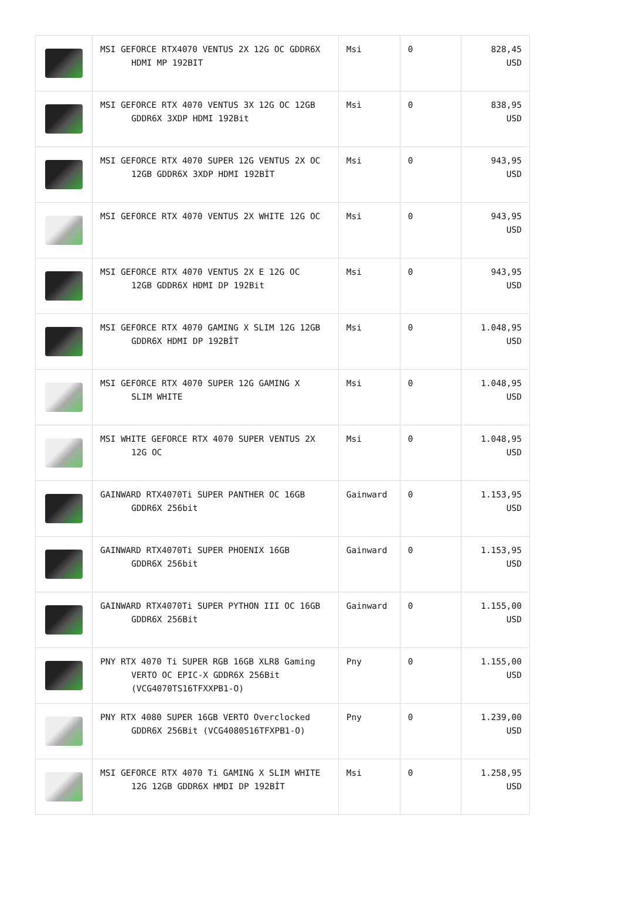| | MSI GEFORCE RTX4070 VENTUS 2X 12G OC GDDR6X HDMI MP 192BIT | Msi | 0 | 828,45 USD |
| | MSI GEFORCE RTX 4070 VENTUS 3X 12G OC 12GB GDDR6X 3XDP HDMI 192Bit | Msi | 0 | 838,95 USD |
| | MSI GEFORCE RTX 4070 SUPER 12G VENTUS 2X OC 12GB GDDR6X 3XDP HDMI 192BİT | Msi | 0 | 943,95 USD |
| | MSI GEFORCE RTX 4070 VENTUS 2X WHITE 12G OC | Msi | 0 | 943,95 USD |
| | MSI GEFORCE RTX 4070 VENTUS 2X E 12G OC 12GB GDDR6X HDMI DP 192Bit | Msi | 0 | 943,95 USD |
| | MSI GEFORCE RTX 4070 GAMING X SLIM 12G 12GB GDDR6X HDMI DP 192BİT | Msi | 0 | 1.048,95 USD |
| | MSI GEFORCE RTX 4070 SUPER 12G GAMING X SLIM WHITE | Msi | 0 | 1.048,95 USD |
| | MSI WHITE GEFORCE RTX 4070 SUPER VENTUS 2X 12G OC | Msi | 0 | 1.048,95 USD |
| | GAINWARD RTX4070Ti SUPER PANTHER OC 16GB GDDR6X 256bit | Gainward | 0 | 1.153,95 USD |
| | GAINWARD RTX4070Ti SUPER PHOENIX 16GB GDDR6X 256bit | Gainward | 0 | 1.153,95 USD |
| | GAINWARD RTX4070Ti SUPER PYTHON III OC 16GB GDDR6X 256Bit | Gainward | 0 | 1.155,00 USD |
| | PNY RTX 4070 Ti SUPER RGB 16GB XLR8 Gaming VERTO OC EPIC-X GDDR6X 256Bit (VCG4070TS16TFXXPB1-O) | Pny | 0 | 1.155,00 USD |
| | PNY RTX 4080 SUPER 16GB VERTO Overclocked GDDR6X 256Bit (VCG4080S16TFXPB1-O) | Pny | 0 | 1.239,00 USD |
| | MSI GEFORCE RTX 4070 Ti GAMING X SLIM WHITE 12G 12GB GDDR6X HMDI DP 192BİT | Msi | 0 | 1.258,95 USD |